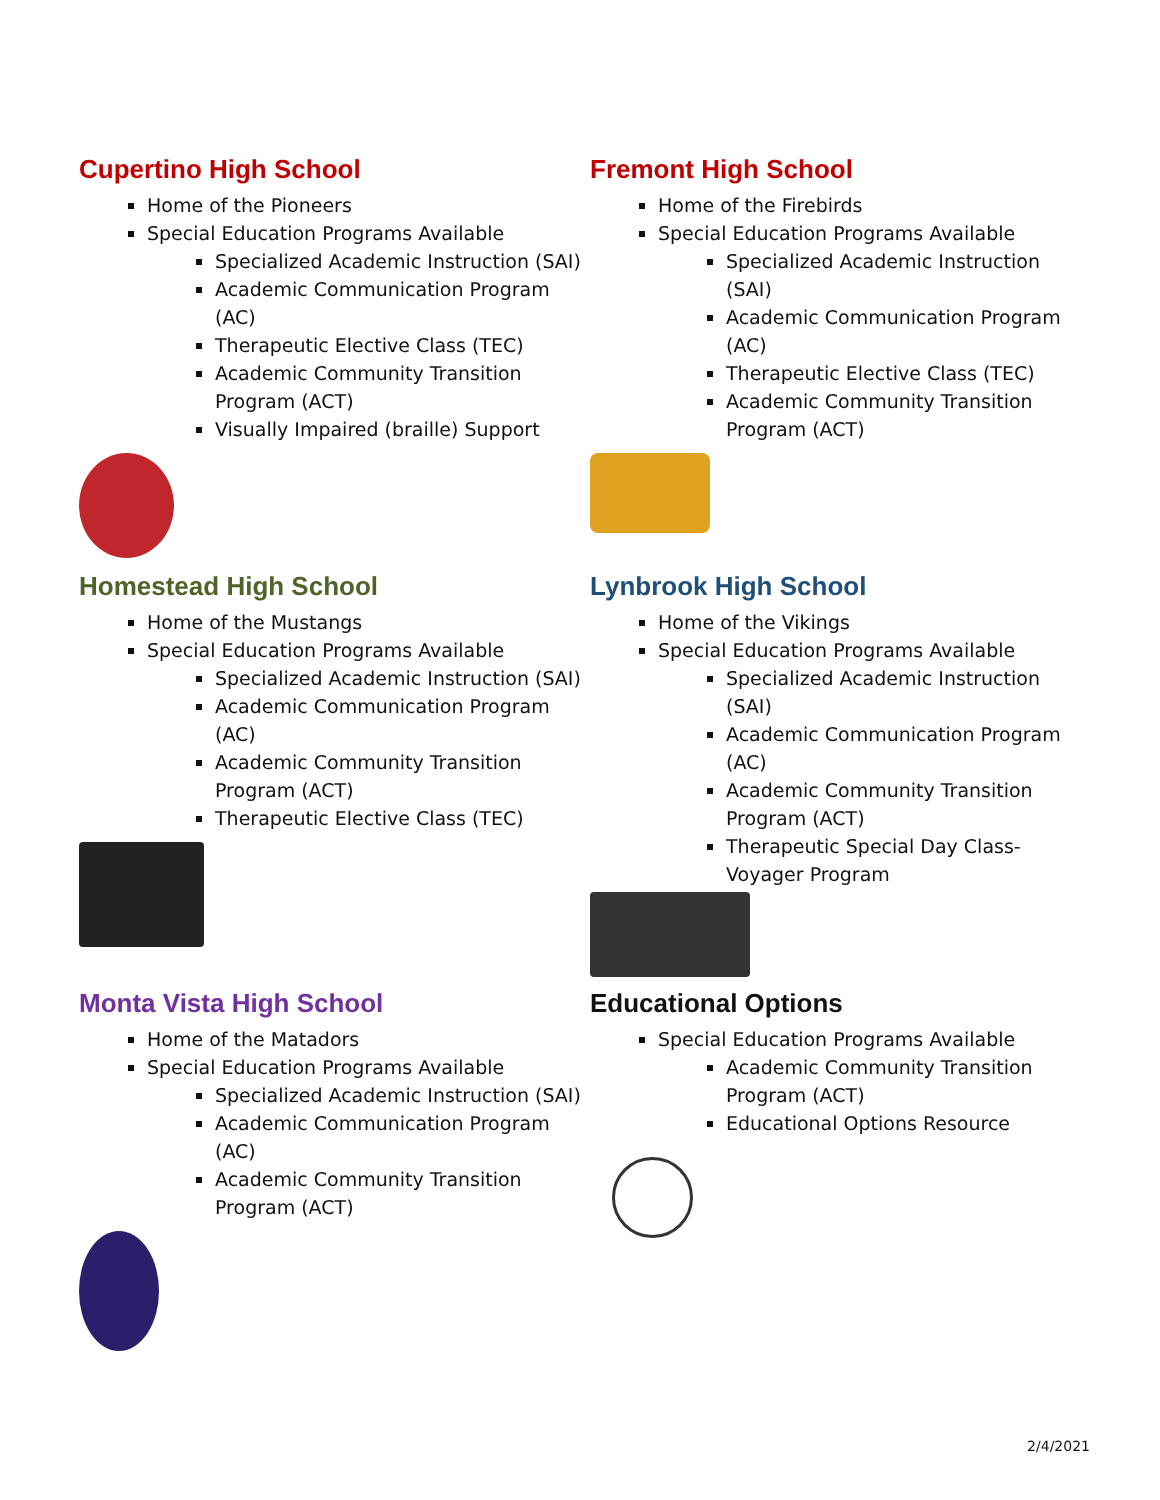Cupertino High School
Home of the Pioneers
Special Education Programs Available
Specialized Academic Instruction (SAI)
Academic Communication Program (AC)
Therapeutic Elective Class (TEC)
Academic Community Transition Program (ACT)
Visually Impaired (braille) Support
Fremont High School
Home of the Firebirds
Special Education Programs Available
Specialized Academic Instruction (SAI)
Academic Communication Program (AC)
Therapeutic Elective Class (TEC)
Academic Community Transition Program (ACT)
Homestead High School
Home of the Mustangs
Special Education Programs Available
Specialized Academic Instruction (SAI)
Academic Communication Program (AC)
Academic Community Transition Program (ACT)
Therapeutic Elective Class (TEC)
Lynbrook High School
Home of the Vikings
Special Education Programs Available
Specialized Academic Instruction (SAI)
Academic Communication Program (AC)
Academic Community Transition Program (ACT)
Therapeutic Special Day Class-Voyager Program
Monta Vista High School
Home of the Matadors
Special Education Programs Available
Specialized Academic Instruction (SAI)
Academic Communication Program (AC)
Academic Community Transition Program (ACT)
Educational Options
Special Education Programs Available
Academic Community Transition Program (ACT)
Educational Options Resource
2/4/2021